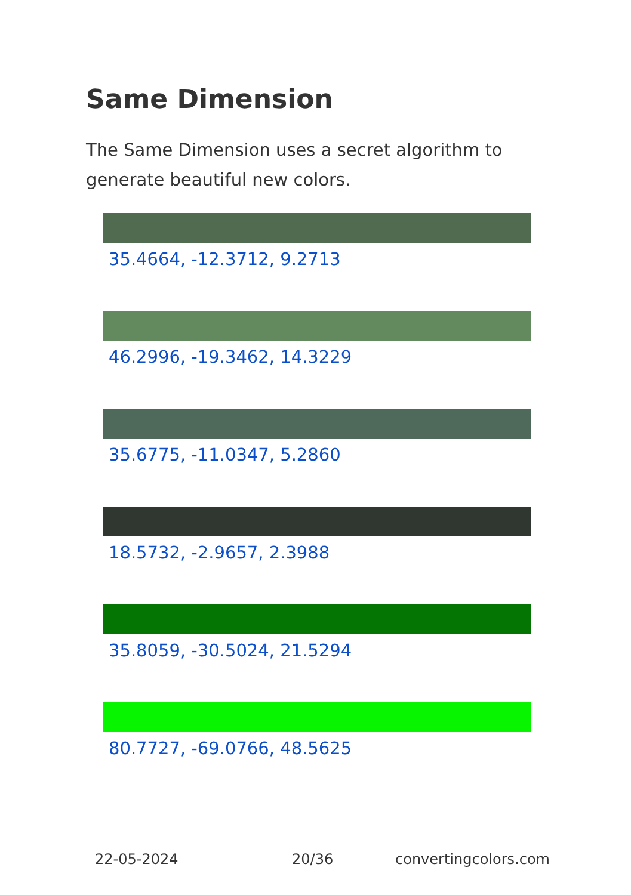Same Dimension
The Same Dimension uses a secret algorithm to generate beautiful new colors.
35.4664, -12.3712, 9.2713
46.2996, -19.3462, 14.3229
35.6775, -11.0347, 5.2860
18.5732, -2.9657, 2.3988
35.8059, -30.5024, 21.5294
80.7727, -69.0766, 48.5625
22-05-2024 20/36 convertingcolors.com